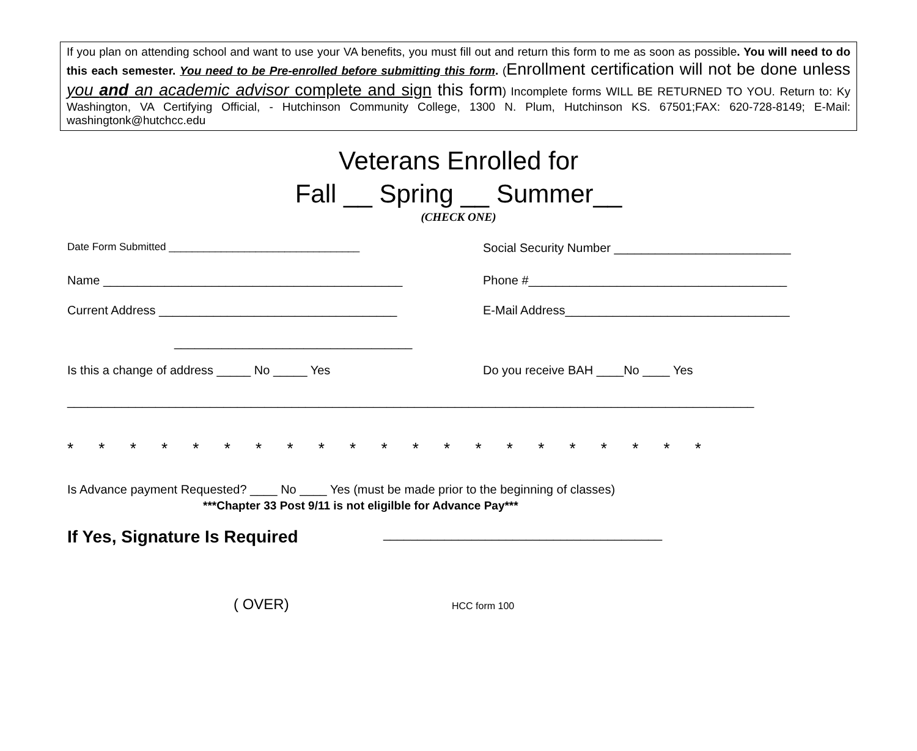If you plan on attending school and want to use your VA benefits, you must fill out and return this form to me as soon as possible. You will need to do this each semester. You need to be Pre-enrolled before submitting this form. (Enrollment certification will not be done unless you and an academic advisor complete and sign this form) Incomplete forms WILL BE RETURNED TO YOU. Return to: Ky Washington, VA Certifying Official, - Hutchinson Community College, 1300 N. Plum, Hutchinson KS. 67501;FAX: 620-728-8149; E-Mail: washingtonk@hutchcc.edu
Veterans Enrolled for
Fall __ Spring __ Summer__
(CHECK ONE)
Date Form Submitted _________________________________
Social Security Number __________________________
Name ____________________________________________ Phone #______________________________________
Current Address ___________________________________ E-Mail Address_________________________________
___________________________________
Is this a change of address _____ No _____ Yes Do you receive BAH ____No ____ Yes
_____________________________________________________________________________________________________
* * * * * * * * * * * * * * * * * * * * *
Is Advance payment Requested? ____ No ____ Yes (must be made prior to the beginning of classes)
***Chapter 33 Post 9/11 is not eligilble for Advance Pay***
If Yes, Signature Is Required
_________________________________________
( OVER)
HCC form 100